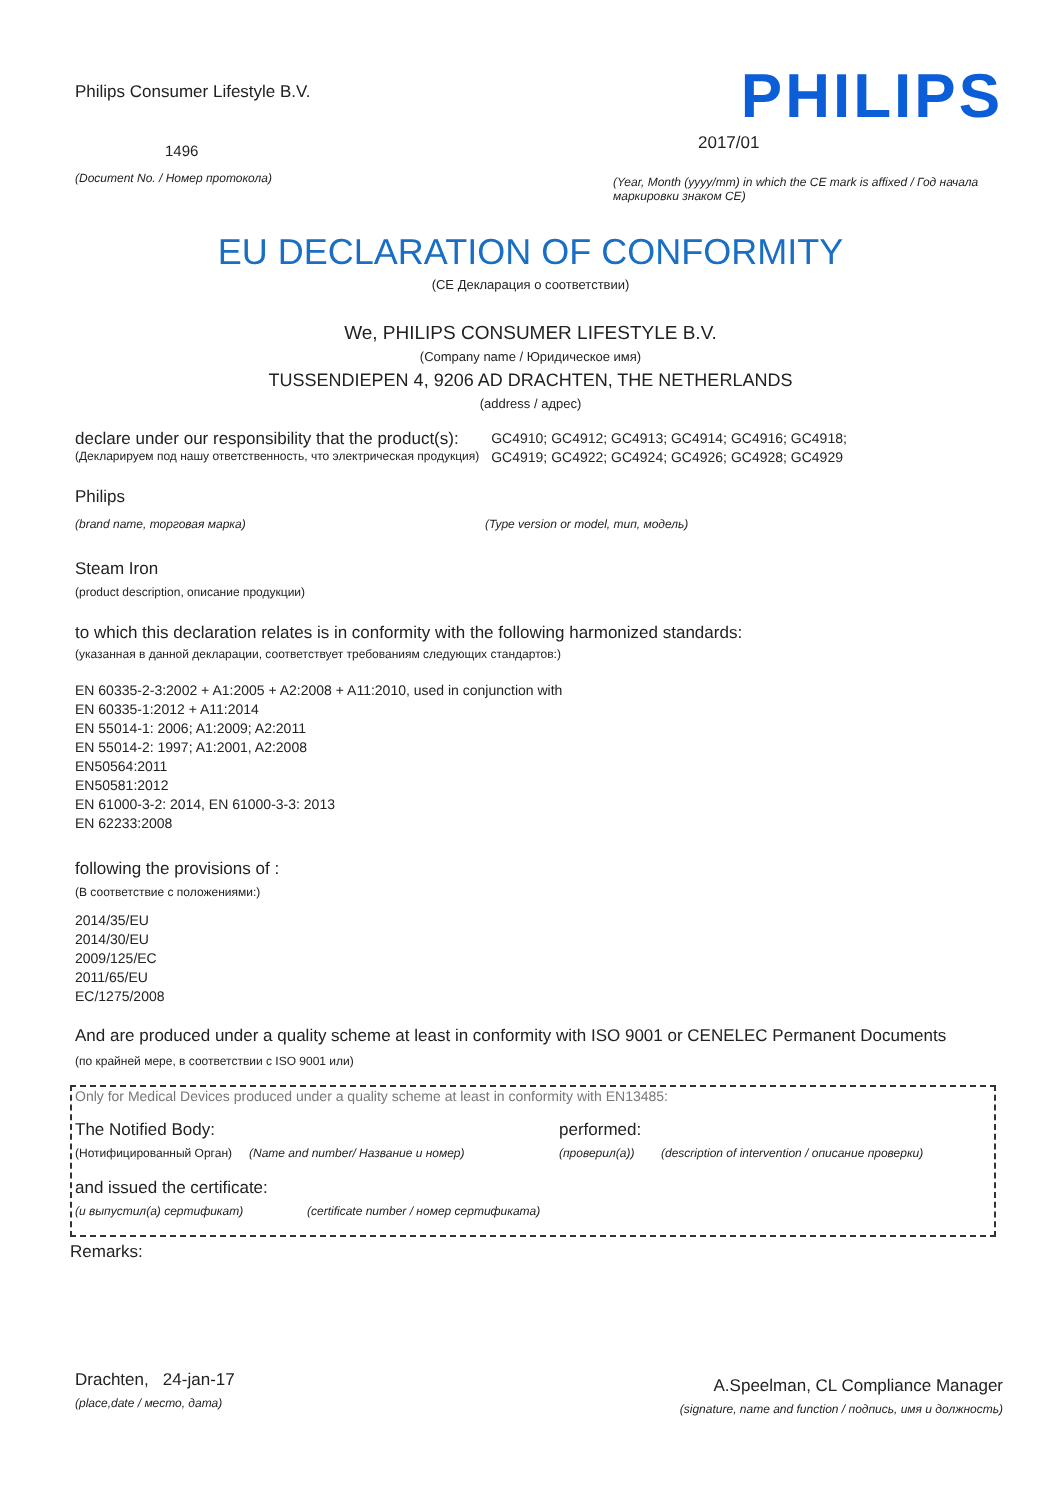Philips Consumer Lifestyle B.V.
1496
(Document No. / Номер протокола)
PHILIPS
2017/01
(Year, Month (yyyy/mm) in which the CE mark is affixed / Год начала маркировки знаком CE)
EU DECLARATION OF CONFORMITY
(CE Декларация о соответствии)
We, PHILIPS CONSUMER LIFESTYLE B.V.
(Company name / Юридическое имя)
TUSSENDIEPEN 4, 9206 AD DRACHTEN, THE NETHERLANDS
(address / адрес)
declare under our responsibility that the product(s):
(Декларируем под нашу ответственность, что электрическая продукция)
GC4910; GC4912; GC4913; GC4914; GC4916; GC4918;
GC4919; GC4922; GC4924; GC4926; GC4928; GC4929
Philips
(brand name, торговая марка) (Type version or model, тип, модель)
Steam Iron
(product description, описание продукции)
to which this declaration relates is in conformity with the following harmonized standards:
(указанная в данной декларации, соответствует требованиям следующих стандартов:)
EN 60335-2-3:2002 + A1:2005 + A2:2008 + A11:2010, used in conjunction with
EN 60335-1:2012 + A11:2014
EN 55014-1: 2006; A1:2009; A2:2011
EN 55014-2: 1997; A1:2001, A2:2008
EN50564:2011
EN50581:2012
EN 61000-3-2: 2014, EN 61000-3-3: 2013
EN 62233:2008
following the provisions of :
(В соответствие с положениями:)
2014/35/EU
2014/30/EU
2009/125/EC
2011/65/EU
EC/1275/2008
And are produced under a quality scheme at least in conformity with ISO 9001 or CENELEC Permanent Documents
(по крайней мере, в соответствии с ISO 9001 или)
Only for Medical Devices produced under a quality scheme at least in conformity with EN13485:
The Notified Body: performed:
(Нотифицированный Орган) (Name and number/ Название и номер) (проверил(а)) (description of intervention / описание проверки)
and issued the certificate:
(и выпустил(а) сертификат) (certificate number / номер сертификата)
Remarks:
Drachten, 24-jan-17
(place,date / место, дата)
A.Speelman, CL Compliance Manager
(signature, name and function / подпись, имя и должность)